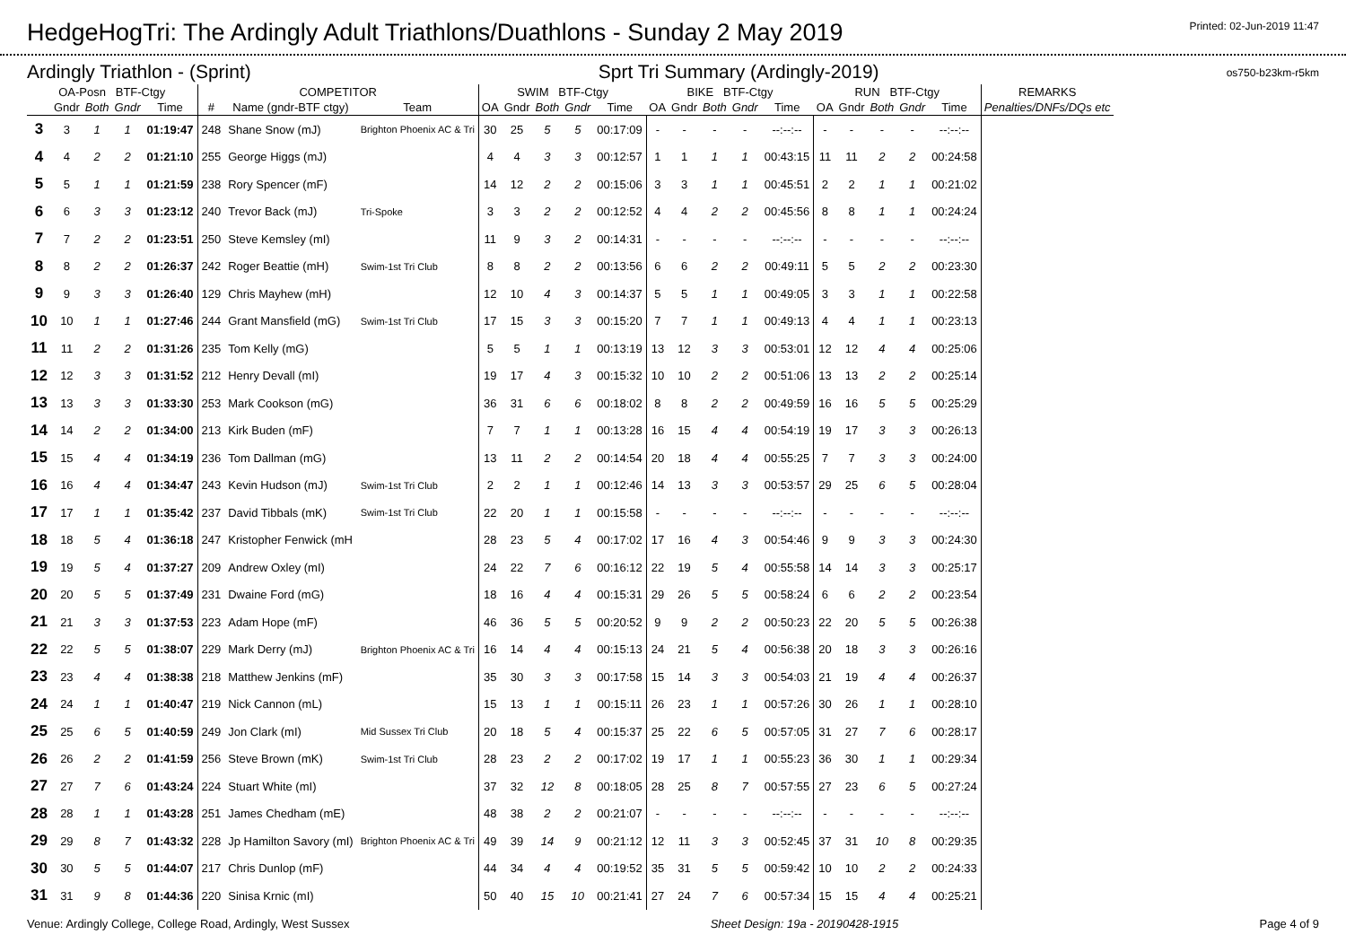HedgeHogTri: The Ardingly Adult Triathlons/Duathlons - Sunday 2 May 2019
Printed: 02-Jun-2019 11:47
Ardingly Triathlon - (Sprint) Sprt Tri Summary (Ardingly-2019)
os750-b23km-r5km
| OA-Posn BTF-Ctgy | | | | | COMPETITOR | | | SWIM BTF-Ctgy | | | | | BIKE BTF-Ctgy | | | | | RUN BTF-Ctgy | | | | | REMARKS |
| --- | --- | --- | --- | --- | --- | --- | --- | --- | --- | --- | --- | --- | --- | --- | --- | --- | --- | --- | --- | --- | --- | --- | --- |
| | Gndr | Both | Gndr | Time | # | Name (gndr-BTF ctgy) | Team | OA | Gndr | Both | Gndr | Time | OA | Gndr | Both | Gndr | Time | OA | Gndr | Both | Gndr | Time | Penalties/DNFs/DQs etc |
| 3 | 3 | 1 | 1 | 01:19:47 | 248 | Shane Snow (mJ) | Brighton Phoenix AC & Tri | 30 | 25 | 5 | 5 | 00:17:09 | - | - | - | - | --:--:-- | - | - | - | - | --:--:-- | |
| 4 | 4 | 2 | 2 | 01:21:10 | 255 | George Higgs (mJ) | | 4 | 4 | 3 | 3 | 00:12:57 | 1 | 1 | 1 | 1 | 00:43:15 | 11 | 11 | 2 | 2 | 00:24:58 | |
| 5 | 5 | 1 | 1 | 01:21:59 | 238 | Rory Spencer (mF) | | 14 | 12 | 2 | 2 | 00:15:06 | 3 | 3 | 1 | 1 | 00:45:51 | 2 | 2 | 1 | 1 | 00:21:02 | |
| 6 | 6 | 3 | 3 | 01:23:12 | 240 | Trevor Back (mJ) | Tri-Spoke | 3 | 3 | 2 | 2 | 00:12:52 | 4 | 4 | 2 | 2 | 00:45:56 | 8 | 8 | 1 | 1 | 00:24:24 | |
| 7 | 7 | 2 | 2 | 01:23:51 | 250 | Steve Kemsley (mI) | | 11 | 9 | 3 | 2 | 00:14:31 | - | - | - | - | --:--:-- | - | - | - | - | --:--:-- | |
| 8 | 8 | 2 | 2 | 01:26:37 | 242 | Roger Beattie (mH) | Swim-1st Tri Club | 8 | 8 | 2 | 2 | 00:13:56 | 6 | 6 | 2 | 2 | 00:49:11 | 5 | 5 | 2 | 2 | 00:23:30 | |
| 9 | 9 | 3 | 3 | 01:26:40 | 129 | Chris Mayhew (mH) | | 12 | 10 | 4 | 3 | 00:14:37 | 5 | 5 | 1 | 1 | 00:49:05 | 3 | 3 | 1 | 1 | 00:22:58 | |
| 10 | 10 | 1 | 1 | 01:27:46 | 244 | Grant Mansfield (mG) | Swim-1st Tri Club | 17 | 15 | 3 | 3 | 00:15:20 | 7 | 7 | 1 | 1 | 00:49:13 | 4 | 4 | 1 | 1 | 00:23:13 | |
| 11 | 11 | 2 | 2 | 01:31:26 | 235 | Tom Kelly (mG) | | 5 | 5 | 1 | 1 | 00:13:19 | 13 | 12 | 3 | 3 | 00:53:01 | 12 | 12 | 4 | 4 | 00:25:06 | |
| 12 | 12 | 3 | 3 | 01:31:52 | 212 | Henry Devall (mI) | | 19 | 17 | 4 | 3 | 00:15:32 | 10 | 10 | 2 | 2 | 00:51:06 | 13 | 13 | 2 | 2 | 00:25:14 | |
| 13 | 13 | 3 | 3 | 01:33:30 | 253 | Mark Cookson (mG) | | 36 | 31 | 6 | 6 | 00:18:02 | 8 | 8 | 2 | 2 | 00:49:59 | 16 | 16 | 5 | 5 | 00:25:29 | |
| 14 | 14 | 2 | 2 | 01:34:00 | 213 | Kirk Buden (mF) | | 7 | 7 | 1 | 1 | 00:13:28 | 16 | 15 | 4 | 4 | 00:54:19 | 19 | 17 | 3 | 3 | 00:26:13 | |
| 15 | 15 | 4 | 4 | 01:34:19 | 236 | Tom Dallman (mG) | | 13 | 11 | 2 | 2 | 00:14:54 | 20 | 18 | 4 | 4 | 00:55:25 | 7 | 7 | 3 | 3 | 00:24:00 | |
| 16 | 16 | 4 | 4 | 01:34:47 | 243 | Kevin Hudson (mJ) | Swim-1st Tri Club | 2 | 2 | 1 | 1 | 00:12:46 | 14 | 13 | 3 | 3 | 00:53:57 | 29 | 25 | 6 | 5 | 00:28:04 | |
| 17 | 17 | 1 | 1 | 01:35:42 | 237 | David Tibbals (mK) | Swim-1st Tri Club | 22 | 20 | 1 | 1 | 00:15:58 | - | - | - | - | --:--:-- | - | - | - | - | --:--:-- | |
| 18 | 18 | 5 | 4 | 01:36:18 | 247 | Kristopher Fenwick (mH | | 28 | 23 | 5 | 4 | 00:17:02 | 17 | 16 | 4 | 3 | 00:54:46 | 9 | 9 | 3 | 3 | 00:24:30 | |
| 19 | 19 | 5 | 4 | 01:37:27 | 209 | Andrew Oxley (mI) | | 24 | 22 | 7 | 6 | 00:16:12 | 22 | 19 | 5 | 4 | 00:55:58 | 14 | 14 | 3 | 3 | 00:25:17 | |
| 20 | 20 | 5 | 5 | 01:37:49 | 231 | Dwaine Ford (mG) | | 18 | 16 | 4 | 4 | 00:15:31 | 29 | 26 | 5 | 5 | 00:58:24 | 6 | 6 | 2 | 2 | 00:23:54 | |
| 21 | 21 | 3 | 3 | 01:37:53 | 223 | Adam Hope (mF) | | 46 | 36 | 5 | 5 | 00:20:52 | 9 | 9 | 2 | 2 | 00:50:23 | 22 | 20 | 5 | 5 | 00:26:38 | |
| 22 | 22 | 5 | 5 | 01:38:07 | 229 | Mark Derry (mJ) | Brighton Phoenix AC & Tri | 16 | 14 | 4 | 4 | 00:15:13 | 24 | 21 | 5 | 4 | 00:56:38 | 20 | 18 | 3 | 3 | 00:26:16 | |
| 23 | 23 | 4 | 4 | 01:38:38 | 218 | Matthew Jenkins (mF) | | 35 | 30 | 3 | 3 | 00:17:58 | 15 | 14 | 3 | 3 | 00:54:03 | 21 | 19 | 4 | 4 | 00:26:37 | |
| 24 | 24 | 1 | 1 | 01:40:47 | 219 | Nick Cannon (mL) | | 15 | 13 | 1 | 1 | 00:15:11 | 26 | 23 | 1 | 1 | 00:57:26 | 30 | 26 | 1 | 1 | 00:28:10 | |
| 25 | 25 | 6 | 5 | 01:40:59 | 249 | Jon Clark (mI) | Mid Sussex Tri Club | 20 | 18 | 5 | 4 | 00:15:37 | 25 | 22 | 6 | 5 | 00:57:05 | 31 | 27 | 7 | 6 | 00:28:17 | |
| 26 | 26 | 2 | 2 | 01:41:59 | 256 | Steve Brown (mK) | Swim-1st Tri Club | 28 | 23 | 2 | 2 | 00:17:02 | 19 | 17 | 1 | 1 | 00:55:23 | 36 | 30 | 1 | 1 | 00:29:34 | |
| 27 | 27 | 7 | 6 | 01:43:24 | 224 | Stuart White (mI) | | 37 | 32 | 12 | 8 | 00:18:05 | 28 | 25 | 8 | 7 | 00:57:55 | 27 | 23 | 6 | 5 | 00:27:24 | |
| 28 | 28 | 1 | 1 | 01:43:28 | 251 | James Chedham (mE) | | 48 | 38 | 2 | 2 | 00:21:07 | - | - | - | - | --:--:-- | - | - | - | - | --:--:-- | |
| 29 | 29 | 8 | 7 | 01:43:32 | 228 | Jp Hamilton Savory (mI) | Brighton Phoenix AC & Tri | 49 | 39 | 14 | 9 | 00:21:12 | 12 | 11 | 3 | 3 | 00:52:45 | 37 | 31 | 10 | 8 | 00:29:35 | |
| 30 | 30 | 5 | 5 | 01:44:07 | 217 | Chris Dunlop (mF) | | 44 | 34 | 4 | 4 | 00:19:52 | 35 | 31 | 5 | 5 | 00:59:42 | 10 | 10 | 2 | 2 | 00:24:33 | |
| 31 | 31 | 9 | 8 | 01:44:36 | 220 | Sinisa Krnic (mI) | | 50 | 40 | 15 | 10 | 00:21:41 | 27 | 24 | 7 | 6 | 00:57:34 | 15 | 15 | 4 | 4 | 00:25:21 | |
Venue: Ardingly College, College Road, Ardingly, West Sussex Sheet Design: 19a - 20190428-1915 Page 4 of 9